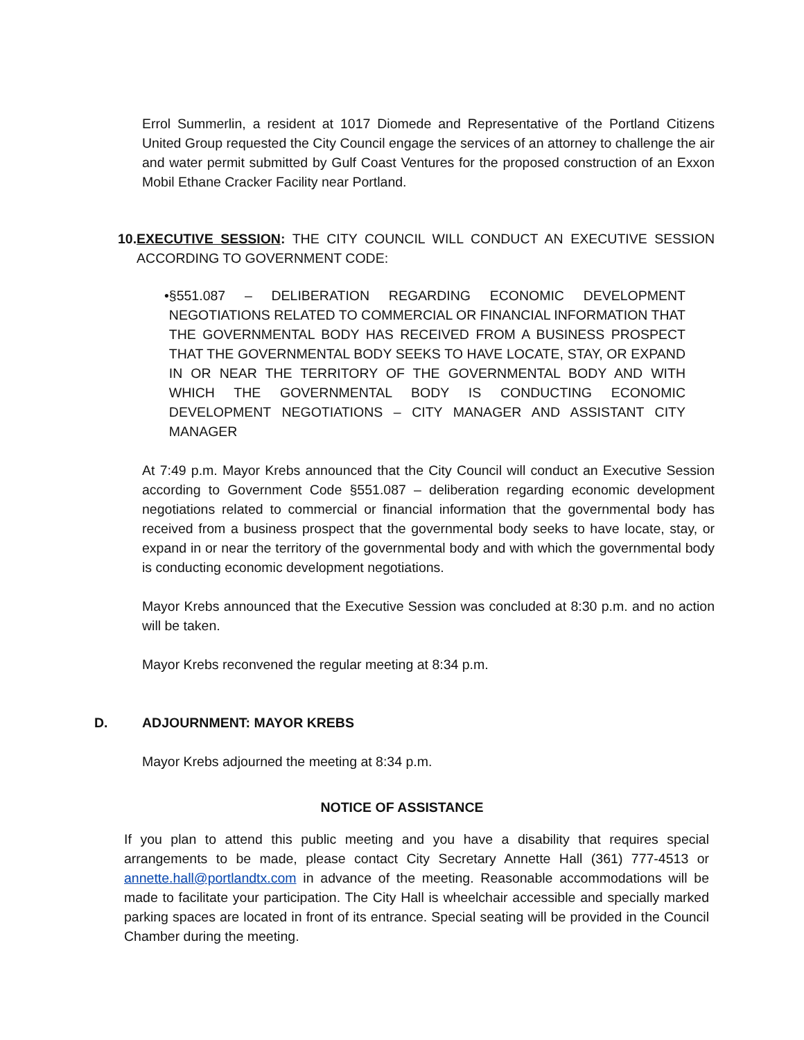Errol Summerlin, a resident at 1017 Diomede and Representative of the Portland Citizens United Group requested the City Council engage the services of an attorney to challenge the air and water permit submitted by Gulf Coast Ventures for the proposed construction of an Exxon Mobil Ethane Cracker Facility near Portland.
10.
EXECUTIVE SESSION: THE CITY COUNCIL WILL CONDUCT AN EXECUTIVE SESSION ACCORDING TO GOVERNMENT CODE:
• §551.087 – DELIBERATION REGARDING ECONOMIC DEVELOPMENT NEGOTIATIONS RELATED TO COMMERCIAL OR FINANCIAL INFORMATION THAT THE GOVERNMENTAL BODY HAS RECEIVED FROM A BUSINESS PROSPECT THAT THE GOVERNMENTAL BODY SEEKS TO HAVE LOCATE, STAY, OR EXPAND IN OR NEAR THE TERRITORY OF THE GOVERNMENTAL BODY AND WITH WHICH THE GOVERNMENTAL BODY IS CONDUCTING ECONOMIC DEVELOPMENT NEGOTIATIONS – CITY MANAGER AND ASSISTANT CITY MANAGER
At 7:49 p.m. Mayor Krebs announced that the City Council will conduct an Executive Session according to Government Code §551.087 – deliberation regarding economic development negotiations related to commercial or financial information that the governmental body has received from a business prospect that the governmental body seeks to have locate, stay, or expand in or near the territory of the governmental body and with which the governmental body is conducting economic development negotiations.
Mayor Krebs announced that the Executive Session was concluded at 8:30 p.m. and no action will be taken.
Mayor Krebs reconvened the regular meeting at 8:34 p.m.
D. ADJOURNMENT: MAYOR KREBS
Mayor Krebs adjourned the meeting at 8:34 p.m.
NOTICE OF ASSISTANCE
If you plan to attend this public meeting and you have a disability that requires special arrangements to be made, please contact City Secretary Annette Hall (361) 777-4513 or annette.hall@portlandtx.com in advance of the meeting. Reasonable accommodations will be made to facilitate your participation. The City Hall is wheelchair accessible and specially marked parking spaces are located in front of its entrance. Special seating will be provided in the Council Chamber during the meeting.